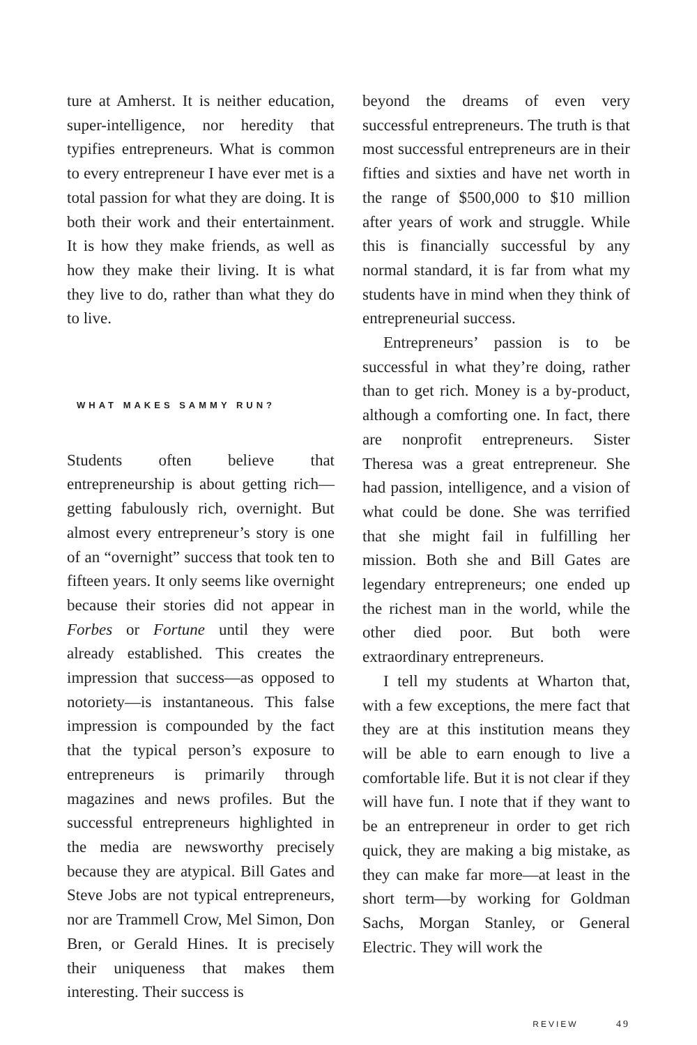ture at Amherst. It is neither education, super-intelligence, nor heredity that typifies entrepreneurs. What is common to every entrepreneur I have ever met is a total passion for what they are doing. It is both their work and their entertainment. It is how they make friends, as well as how they make their living. It is what they live to do, rather than what they do to live.
WHAT MAKES SAMMY RUN?
Students often believe that entrepreneurship is about getting rich—getting fabulously rich, overnight. But almost every entrepreneur’s story is one of an “overnight” success that took ten to fifteen years. It only seems like overnight because their stories did not appear in Forbes or Fortune until they were already established. This creates the impression that success—as opposed to notoriety—is instantaneous. This false impression is compounded by the fact that the typical person’s exposure to entrepreneurs is primarily through magazines and news profiles. But the successful entrepreneurs highlighted in the media are newsworthy precisely because they are atypical. Bill Gates and Steve Jobs are not typical entrepreneurs, nor are Trammell Crow, Mel Simon, Don Bren, or Gerald Hines. It is precisely their uniqueness that makes them interesting. Their success is
beyond the dreams of even very successful entrepreneurs. The truth is that most successful entrepreneurs are in their fifties and sixties and have net worth in the range of $500,000 to $10 million after years of work and struggle. While this is financially successful by any normal standard, it is far from what my students have in mind when they think of entrepreneurial success.
Entrepreneurs’ passion is to be successful in what they’re doing, rather than to get rich. Money is a by-product, although a comforting one. In fact, there are nonprofit entrepreneurs. Sister Theresa was a great entrepreneur. She had passion, intelligence, and a vision of what could be done. She was terrified that she might fail in fulfilling her mission. Both she and Bill Gates are legendary entrepreneurs; one ended up the richest man in the world, while the other died poor. But both were extraordinary entrepreneurs.
I tell my students at Wharton that, with a few exceptions, the mere fact that they are at this institution means they will be able to earn enough to live a comfortable life. But it is not clear if they will have fun. I note that if they want to be an entrepreneur in order to get rich quick, they are making a big mistake, as they can make far more—at least in the short term—by working for Goldman Sachs, Morgan Stanley, or General Electric. They will work the
REVIEW 49